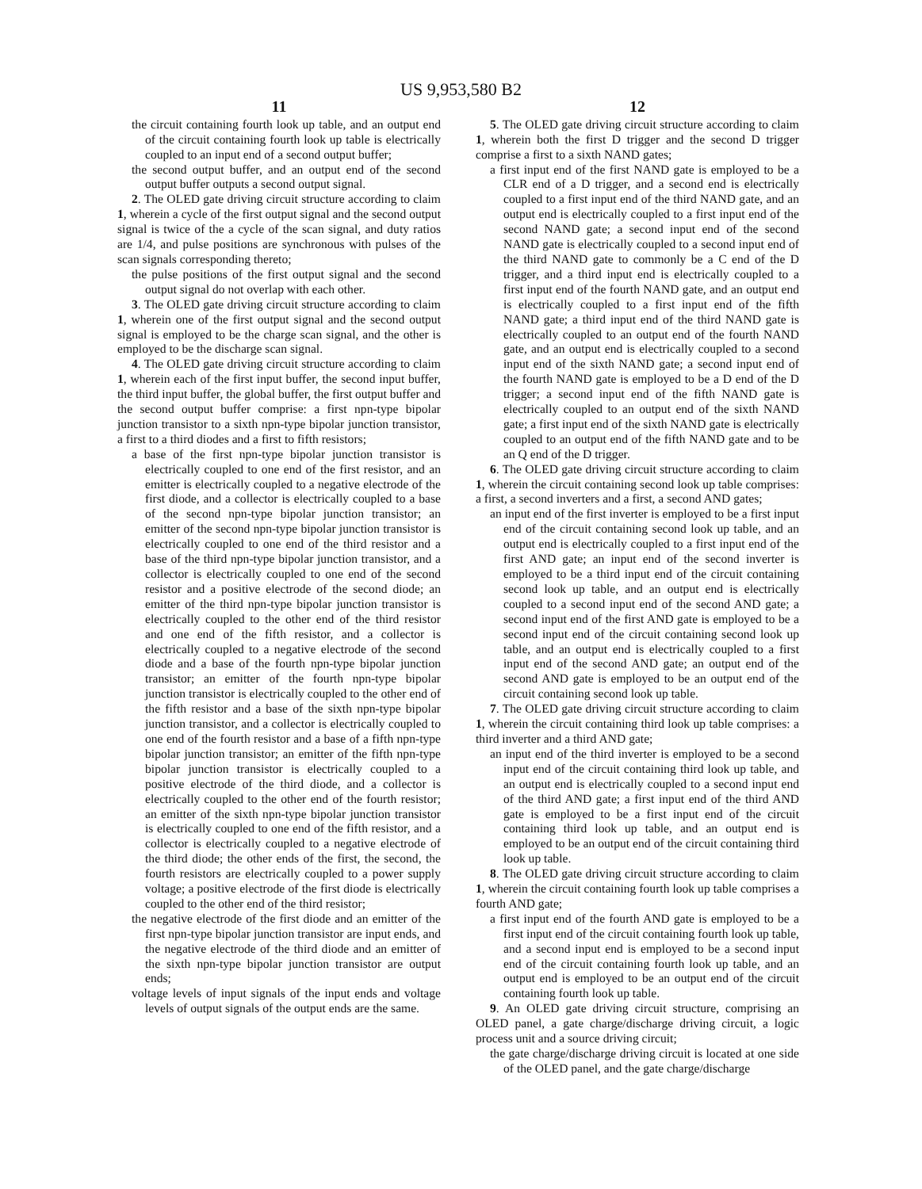US 9,953,580 B2
11
the circuit containing fourth look up table, and an output end of the circuit containing fourth look up table is electrically coupled to an input end of a second output buffer;
the second output buffer, and an output end of the second output buffer outputs a second output signal.
2. The OLED gate driving circuit structure according to claim 1, wherein a cycle of the first output signal and the second output signal is twice of the a cycle of the scan signal, and duty ratios are 1/4, and pulse positions are synchronous with pulses of the scan signals corresponding thereto;
the pulse positions of the first output signal and the second output signal do not overlap with each other.
3. The OLED gate driving circuit structure according to claim 1, wherein one of the first output signal and the second output signal is employed to be the charge scan signal, and the other is employed to be the discharge scan signal.
4. The OLED gate driving circuit structure according to claim 1, wherein each of the first input buffer, the second input buffer, the third input buffer, the global buffer, the first output buffer and the second output buffer comprise: a first npn-type bipolar junction transistor to a sixth npn-type bipolar junction transistor, a first to a third diodes and a first to fifth resistors;
a base of the first npn-type bipolar junction transistor is electrically coupled to one end of the first resistor, and an emitter is electrically coupled to a negative electrode of the first diode, and a collector is electrically coupled to a base of the second npn-type bipolar junction transistor; an emitter of the second npn-type bipolar junction transistor is electrically coupled to one end of the third resistor and a base of the third npn-type bipolar junction transistor, and a collector is electrically coupled to one end of the second resistor and a positive electrode of the second diode; an emitter of the third npn-type bipolar junction transistor is electrically coupled to the other end of the third resistor and one end of the fifth resistor, and a collector is electrically coupled to a negative electrode of the second diode and a base of the fourth npn-type bipolar junction transistor; an emitter of the fourth npn-type bipolar junction transistor is electrically coupled to the other end of the fifth resistor and a base of the sixth npn-type bipolar junction transistor, and a collector is electrically coupled to one end of the fourth resistor and a base of a fifth npn-type bipolar junction transistor; an emitter of the fifth npn-type bipolar junction transistor is electrically coupled to a positive electrode of the third diode, and a collector is electrically coupled to the other end of the fourth resistor; an emitter of the sixth npn-type bipolar junction transistor is electrically coupled to one end of the fifth resistor, and a collector is electrically coupled to a negative electrode of the third diode; the other ends of the first, the second, the fourth resistors are electrically coupled to a power supply voltage; a positive electrode of the first diode is electrically coupled to the other end of the third resistor;
the negative electrode of the first diode and an emitter of the first npn-type bipolar junction transistor are input ends, and the negative electrode of the third diode and an emitter of the sixth npn-type bipolar junction transistor are output ends;
voltage levels of input signals of the input ends and voltage levels of output signals of the output ends are the same.
12
5. The OLED gate driving circuit structure according to claim 1, wherein both the first D trigger and the second D trigger comprise a first to a sixth NAND gates;
a first input end of the first NAND gate is employed to be a CLR end of a D trigger, and a second end is electrically coupled to a first input end of the third NAND gate, and an output end is electrically coupled to a first input end of the second NAND gate; a second input end of the second NAND gate is electrically coupled to a second input end of the third NAND gate to commonly be a C end of the D trigger, and a third input end is electrically coupled to a first input end of the fourth NAND gate, and an output end is electrically coupled to a first input end of the fifth NAND gate; a third input end of the third NAND gate is electrically coupled to an output end of the fourth NAND gate, and an output end is electrically coupled to a second input end of the sixth NAND gate; a second input end of the fourth NAND gate is employed to be a D end of the D trigger; a second input end of the fifth NAND gate is electrically coupled to an output end of the sixth NAND gate; a first input end of the sixth NAND gate is electrically coupled to an output end of the fifth NAND gate and to be an Q end of the D trigger.
6. The OLED gate driving circuit structure according to claim 1, wherein the circuit containing second look up table comprises: a first, a second inverters and a first, a second AND gates;
an input end of the first inverter is employed to be a first input end of the circuit containing second look up table, and an output end is electrically coupled to a first input end of the first AND gate; an input end of the second inverter is employed to be a third input end of the circuit containing second look up table, and an output end is electrically coupled to a second input end of the second AND gate; a second input end of the first AND gate is employed to be a second input end of the circuit containing second look up table, and an output end is electrically coupled to a first input end of the second AND gate; an output end of the second AND gate is employed to be an output end of the circuit containing second look up table.
7. The OLED gate driving circuit structure according to claim 1, wherein the circuit containing third look up table comprises: a third inverter and a third AND gate;
an input end of the third inverter is employed to be a second input end of the circuit containing third look up table, and an output end is electrically coupled to a second input end of the third AND gate; a first input end of the third AND gate is employed to be a first input end of the circuit containing third look up table, and an output end is employed to be an output end of the circuit containing third look up table.
8. The OLED gate driving circuit structure according to claim 1, wherein the circuit containing fourth look up table comprises a fourth AND gate;
a first input end of the fourth AND gate is employed to be a first input end of the circuit containing fourth look up table, and a second input end is employed to be a second input end of the circuit containing fourth look up table, and an output end is employed to be an output end of the circuit containing fourth look up table.
9. An OLED gate driving circuit structure, comprising an OLED panel, a gate charge/discharge driving circuit, a logic process unit and a source driving circuit;
the gate charge/discharge driving circuit is located at one side of the OLED panel, and the gate charge/discharge